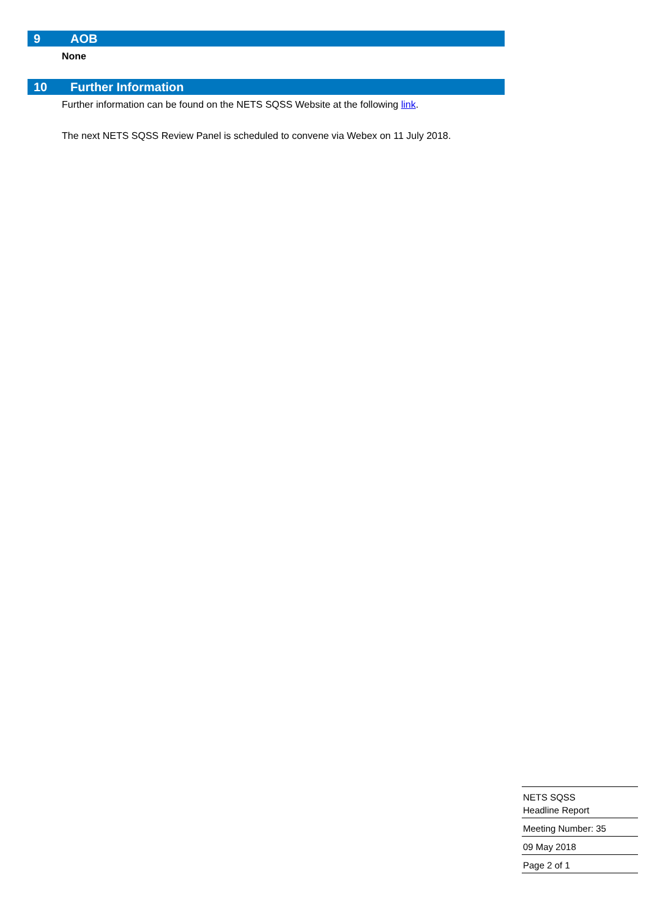9 AOB
None
10 Further Information
Further information can be found on the NETS SQSS Website at the following link.
The next NETS SQSS Review Panel is scheduled to convene via Webex on 11 July 2018.
NETS SQSS
Headline Report
Meeting Number: 35
09 May 2018
Page 2 of 1